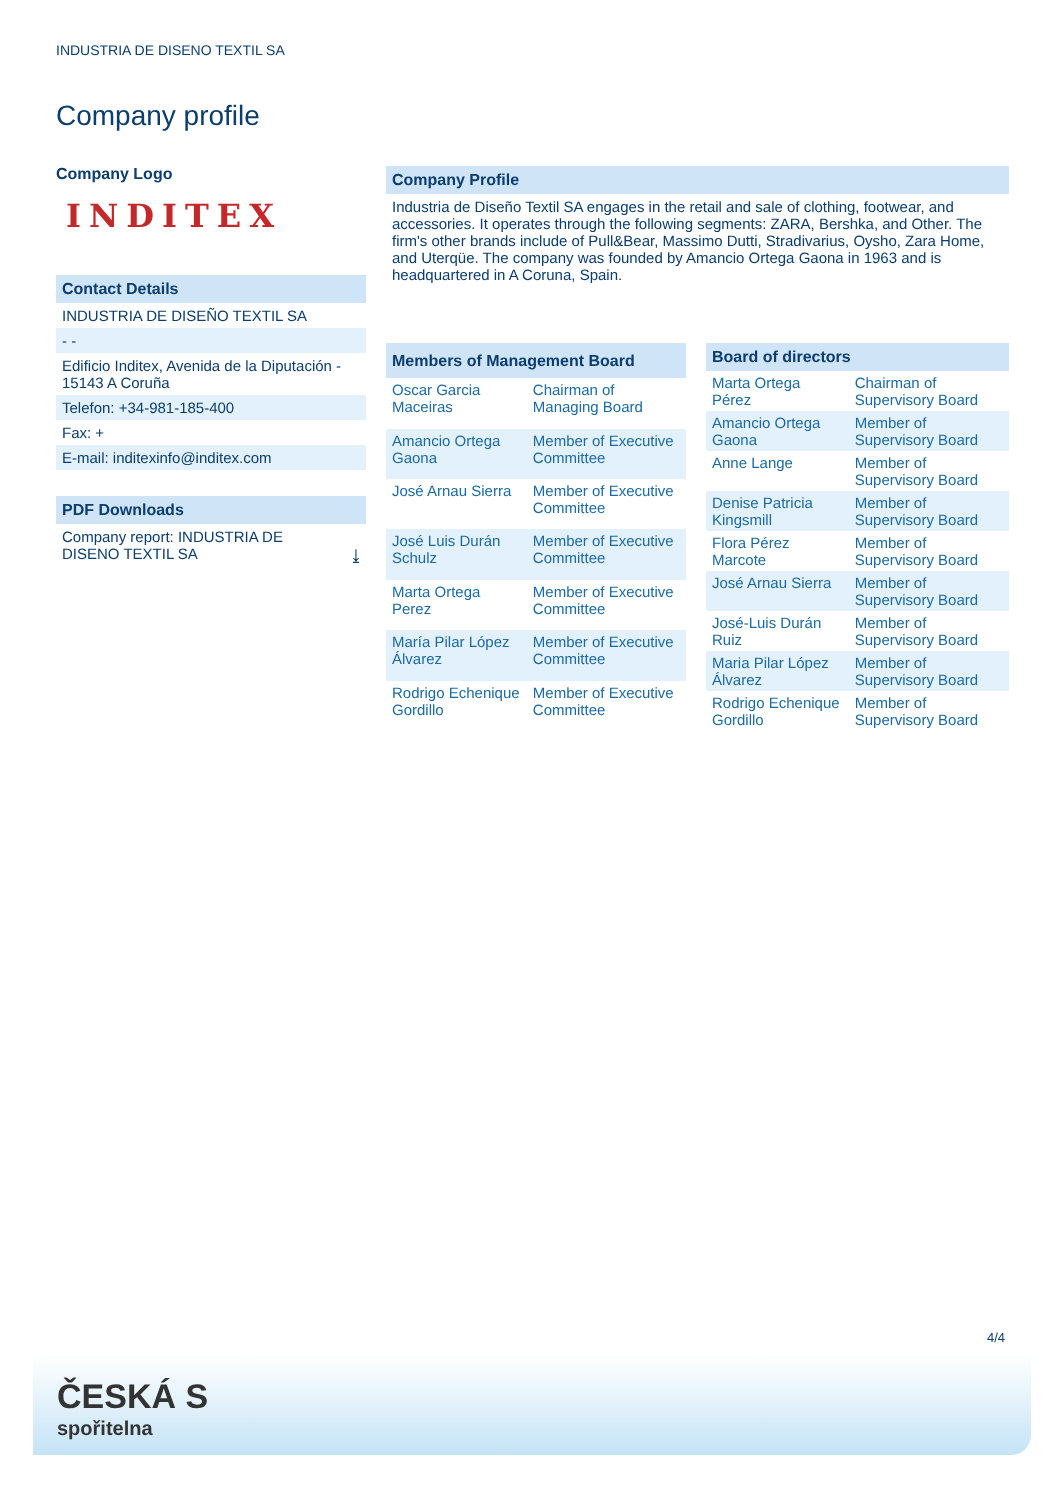INDUSTRIA DE DISENO TEXTIL SA
Company profile
Company Logo
INDITEX
Contact Details
INDUSTRIA DE DISEÑO TEXTIL SA
- -
Edificio Inditex, Avenida de la Diputación - 15143 A Coruña
Telefon: +34-981-185-400
Fax: +
E-mail: inditexinfo@inditex.com
PDF Downloads
Company report: INDUSTRIA DE
DISENO TEXTIL SA ⤓
Company Profile
Industria de Diseño Textil SA engages in the retail and sale of clothing, footwear, and accessories. It operates through the following segments: ZARA, Bershka, and Other. The firm's other brands include of Pull&Bear, Massimo Dutti, Stradivarius, Oysho, Zara Home, and Uterqüe. The company was founded by Amancio Ortega Gaona in 1963 and is headquartered in A Coruna, Spain.
| Members of Management Board | |
| --- | --- |
| Oscar Garcia Maceiras | Chairman of Managing Board |
| Amancio Ortega Gaona | Member of Executive Committee |
| José Arnau Sierra | Member of Executive Committee |
| José Luis Durán Schulz | Member of Executive Committee |
| Marta Ortega Perez | Member of Executive Committee |
| María Pilar López Álvarez | Member of Executive Committee |
| Rodrigo Echenique Gordillo | Member of Executive Committee |
| Board of directors | |
| --- | --- |
| Marta Ortega Pérez | Chairman of Supervisory Board |
| Amancio Ortega Gaona | Member of Supervisory Board |
| Anne Lange | Member of Supervisory Board |
| Denise Patricia Kingsmill | Member of Supervisory Board |
| Flora Pérez Marcote | Member of Supervisory Board |
| José Arnau Sierra | Member of Supervisory Board |
| José-Luis Durán Ruiz | Member of Supervisory Board |
| Maria Pilar López Álvarez | Member of Supervisory Board |
| Rodrigo Echenique Gordillo | Member of Supervisory Board |
4/4
ČESKÁ S
spořitelna